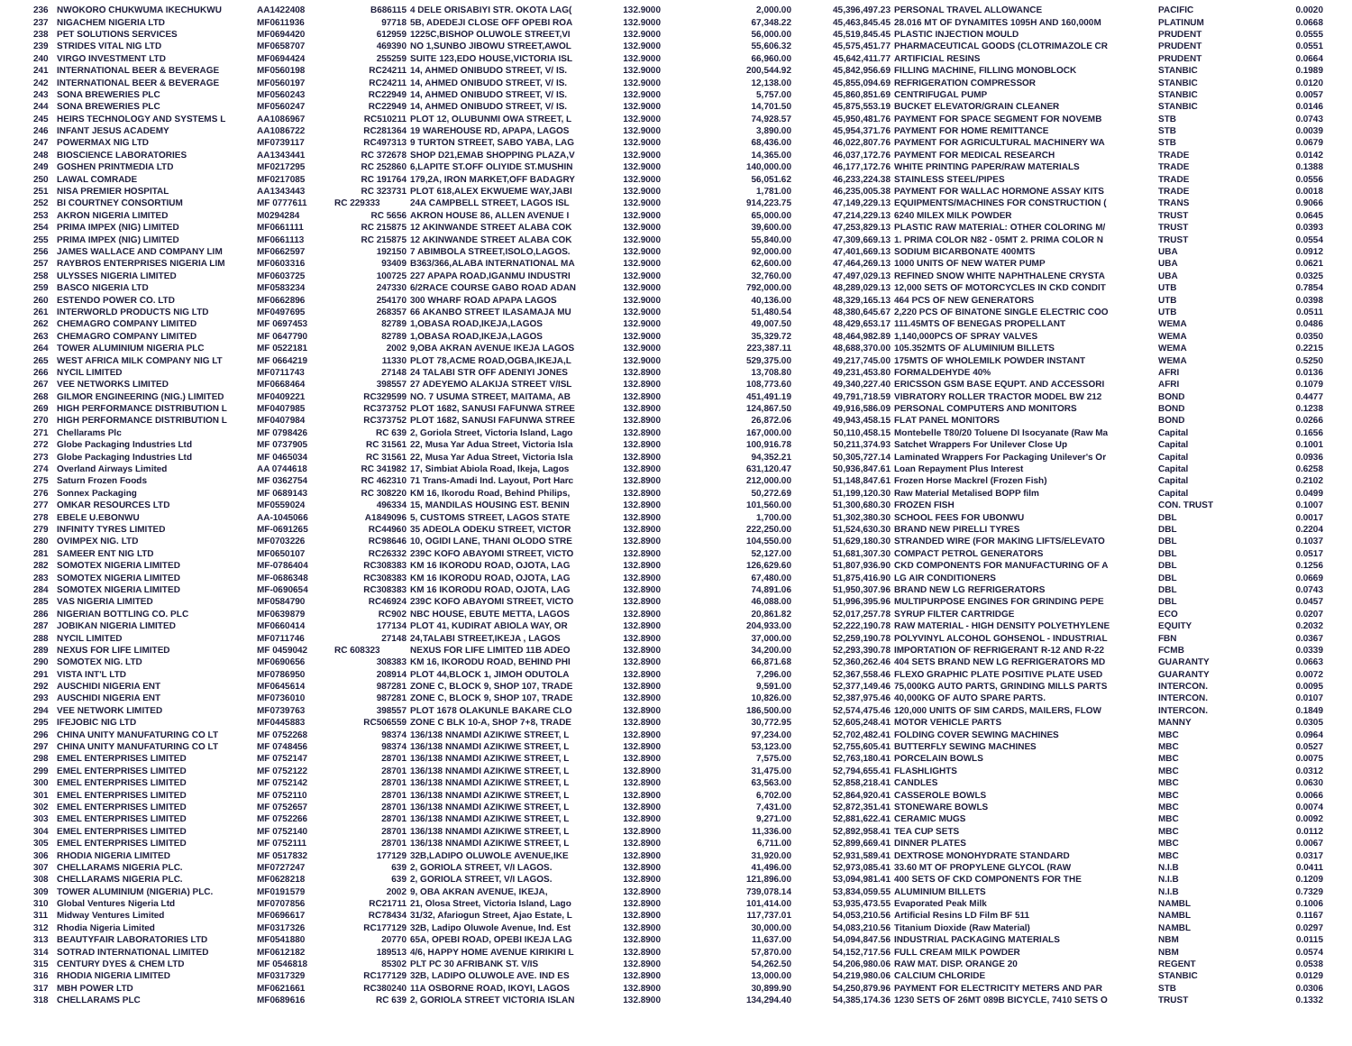| 236 | NWOKORO CHUKWUMA IKECHUKWU | AA1422408 | B686115 | 4 DELE ORISABIYI STR. OKOTA LAG( | 132.9000 | 2,000.00 | 45,396,497.23 | PERSONAL TRAVEL ALLOWANCE | PACIFIC | 0.0020 |
| 237 | NIGACHEM NIGERIA LTD | MF0611936 | 97718 | 5B, ADEDEJI CLOSE OFF OPEBI ROA | 132.9000 | 67,348.22 | 45,463,845.45 | 28.016 MT OF DYNAMITES 1095H AND 160,000M | PLATINUM | 0.0668 |
| 238 | PET SOLUTIONS SERVICES | MF0694420 | 612959 | 1225C,BISHOP OLUWOLE STREET,VI | 132.9000 | 56,000.00 | 45,519,845.45 | PLASTIC INJECTION MOULD | PRUDENT | 0.0555 |
| 239 | STRIDES VITAL NIG LTD | MF0658707 | 469390 | NO 1,SUNBO JIBOWU STREET,AWOL | 132.9000 | 55,606.32 | 45,575,451.77 | PHARMACEUTICAL GOODS (CLOTRIMAZOLE CR | PRUDENT | 0.0551 |
| 240 | VIRGO INVESTMENT LTD | MF0694424 | 255259 | SUITE 123,EDO HOUSE,VICTORIA ISL | 132.9000 | 66,960.00 | 45,642,411.77 | ARTIFICIAL RESINS | PRUDENT | 0.0664 |
| 241 | INTERNATIONAL BEER & BEVERAGE | MF0560198 | RC24211 | 14, AHMED ONIBUDO STREET, V/ IS. | 132.9000 | 200,544.92 | 45,842,956.69 | FILLING MACHINE, FILLING MONOBLOCK | STANBIC | 0.1989 |
| 242 | INTERNATIONAL BEER & BEVERAGE | MF0560197 | RC24211 | 14, AHMED ONIBUDO STREET, V/ IS. | 132.9000 | 12,138.00 | 45,855,094.69 | REFRIGERATION COMPRESSOR | STANBIC | 0.0120 |
| 243 | SONA BREWERIES PLC | MF0560243 | RC22949 | 14, AHMED ONIBUDO STREET, V/ IS. | 132.9000 | 5,757.00 | 45,860,851.69 | CENTRIFUGAL PUMP | STANBIC | 0.0057 |
| 244 | SONA BREWERIES PLC | MF0560247 | RC22949 | 14, AHMED ONIBUDO STREET, V/ IS. | 132.9000 | 14,701.50 | 45,875,553.19 | BUCKET ELEVATOR/GRAIN CLEANER | STANBIC | 0.0146 |
| 245 | HEIRS TECHNOLOGY AND SYSTEMS L | AA1086967 | RC510211 | PLOT 12, OLUBUNMI OWA STREET, L | 132.9000 | 74,928.57 | 45,950,481.76 | PAYMENT FOR SPACE SEGMENT FOR NOVEMB | STB | 0.0743 |
| 246 | INFANT JESUS ACADEMY | AA1086722 | RC281364 | 19 WAREHOUSE RD, APAPA, LAGOS | 132.9000 | 3,890.00 | 45,954,371.76 | PAYMENT FOR HOME REMITTANCE | STB | 0.0039 |
| 247 | POWERMAX NIG LTD | MF0739117 | RC497313 | 9 TURTON STREET, SABO YABA, LAG | 132.9000 | 68,436.00 | 46,022,807.76 | PAYMENT FOR AGRICULTURAL MACHINERY WA | STB | 0.0679 |
| 248 | BIOSCIENCE LABORATORIES | AA1343441 | RC 372678 | SHOP D21,EMAB SHOPPING PLAZA,V | 132.9000 | 14,365.00 | 46,037,172.76 | PAYMENT FOR MEDICAL RESEARCH | TRADE | 0.0142 |
| 249 | GOSHEN PRINTMEDIA LTD | MF0217295 | RC 252860 | 6,LAPITE ST.OFF OLIYIDE ST.MUSHIN | 132.9000 | 140,000.00 | 46,177,172.76 | WHITE PRINTING PAPER/RAW MATERIALS | TRADE | 0.1388 |
| 250 | LAWAL COMRADE | MF0217085 | RC 191764 | 179,2A, IRON MARKET,OFF BADAGRY | 132.9000 | 56,051.62 | 46,233,224.38 | STAINLESS STEEL/PIPES | TRADE | 0.0556 |
| 251 | NISA PREMIER HOSPITAL | AA1343443 | RC 323731 | PLOT 618,ALEX EKWUEME WAY,JABI | 132.9000 | 1,781.00 | 46,235,005.38 | PAYMENT FOR WALLAC HORMONE ASSAY KITS | TRADE | 0.0018 |
| 252 | BI COURTNEY CONSORTIUM | MF 0777611 | RC 229333 | 24A CAMPBELL STREET, LAGOS ISL | 132.9000 | 914,223.75 | 47,149,229.13 | EQUIPMENTS/MACHINES FOR CONSTRUCTION ( | TRANS | 0.9066 |
| 253 | AKRON NIGERIA LIMITED | M0294284 | RC 5656 | AKRON HOUSE 86, ALLEN AVENUE I | 132.9000 | 65,000.00 | 47,214,229.13 | 6240 MILEX MILK POWDER | TRUST | 0.0645 |
| 254 | PRIMA IMPEX (NIG) LIMITED | MF0661111 | RC 215875 | 12 AKINWANDE STREET ALABA COK | 132.9000 | 39,600.00 | 47,253,829.13 | PLASTIC RAW MATERIAL: OTHER COLORING M/ | TRUST | 0.0393 |
| 255 | PRIMA IMPEX (NIG) LIMITED | MF0661113 | RC 215875 | 12 AKINWANDE STREET ALABA COK | 132.9000 | 55,840.00 | 47,309,669.13 | 1. PRIMA COLOR N82 - 05MT 2. PRIMA COLOR N | TRUST | 0.0554 |
| 256 | JAMES WALLACE AND COMPANY LIM | MF0662597 | 192150 | 7 ABIMBOLA STREET,ISOLO,LAGOS. | 132.9000 | 92,000.00 | 47,401,669.13 | SODIUM BICARBONATE 400MTS | UBA | 0.0912 |
| 257 | RAYBROS ENTERPRISES NIGERIA LIM | MF0603316 | 93409 | B363/366,ALABA INTERNATIONAL MA | 132.9000 | 62,600.00 | 47,464,269.13 | 1000 UNITS OF NEW WATER PUMP | UBA | 0.0621 |
| 258 | ULYSSES NIGERIA LIMITED | MF0603725 | 100725 | 227 APAPA ROAD,IGANMU INDUSTRI | 132.9000 | 32,760.00 | 47,497,029.13 | REFINED SNOW WHITE NAPHTHALENE CRYSTA | UBA | 0.0325 |
| 259 | BASCO NIGERIA LTD | MF0583234 | 247330 | 6/2RACE COURSE GABO ROAD ADAN | 132.9000 | 792,000.00 | 48,289,029.13 | 12,000 SETS OF MOTORCYCLES IN CKD CONDIT | UTB | 0.7854 |
| 260 | ESTENDO POWER CO. LTD | MF0662896 | 254170 | 300 WHARF ROAD APAPA LAGOS | 132.9000 | 40,136.00 | 48,329,165.13 | 464 PCS OF NEW GENERATORS | UTB | 0.0398 |
| 261 | INTERWORLD PRODUCTS NIG LTD | MF0497695 | 268357 | 66 AKANBO STREET ILASAMAJA MU | 132.9000 | 51,480.54 | 48,380,645.67 | 2,220 PCS OF BINATONE SINGLE ELECTRIC COO | UTB | 0.0511 |
| 262 | CHEMAGRO COMPANY LIMITED | MF 0697453 | 82789 | 1,OBASA ROAD,IKEJA,LAGOS | 132.9000 | 49,007.50 | 48,429,653.17 | 111.45MTS OF BENEGAS PROPELLANT | WEMA | 0.0486 |
| 263 | CHEMAGRO COMPANY LIMITED | MF 0647790 | 82789 | 1,OBASA ROAD,IKEJA,LAGOS | 132.9000 | 35,329.72 | 48,464,982.89 | 1,140,000PCS OF SPRAY VALVES | WEMA | 0.0350 |
| 264 | TOWER ALUMINIUM NIGERIA PLC | MF 0522181 | 2002 | 9,OBA AKRAN AVENUE IKEJA LAGOS | 132.9000 | 223,387.11 | 48,688,370.00 | 105.352MTS OF ALUMINIUM BILLETS | WEMA | 0.2215 |
| 265 | WEST AFRICA MILK COMPANY NIG LT | MF 0664219 | 11330 | PLOT 78,ACME ROAD,OGBA,IKEJA,L | 132.9000 | 529,375.00 | 49,217,745.00 | 175MTS OF WHOLEMILK POWDER INSTANT | WEMA | 0.5250 |
| 266 | NYCIL LIMITED | MF0711743 | 27148 | 24 TALABI STR OFF ADENIYI JONES | 132.8900 | 13,708.80 | 49,231,453.80 | FORMALDEHYDE 40% | AFRI | 0.0136 |
| 267 | VEE NETWORKS LIMITED | MF0668464 | 398557 | 27 ADEYEMO ALAKIJA STREET V/ISL | 132.8900 | 108,773.60 | 49,340,227.40 | ERICSSON GSM BASE EQUPT. AND ACCESSORI | AFRI | 0.1079 |
| 268 | GILMOR ENGINEERING (NIG.) LIMITED | MF0409221 | RC329599 | NO. 7 USUMA STREET, MAITAMA, AB | 132.8900 | 451,491.19 | 49,791,718.59 | VIBRATORY ROLLER TRACTOR MODEL BW 212 | BOND | 0.4477 |
| 269 | HIGH PERFORMANCE DISTRIBUTION L | MF0407985 | RC373752 | PLOT 1682, SANUSI FAFUNWA STREE | 132.8900 | 124,867.50 | 49,916,586.09 | PERSONAL COMPUTERS AND MONITORS | BOND | 0.1238 |
| 270 | HIGH PERFORMANCE DISTRIBUTION L | MF0407984 | RC373752 | PLOT 1682, SANUSI FAFUNWA STREE | 132.8900 | 26,872.06 | 49,943,458.15 | FLAT PANEL MONITORS | BOND | 0.0266 |
| 271 | Chellarams Plc | MF 0798426 | RC 639 | 2, Goriola Street, Victoria Island, Lago | 132.8900 | 167,000.00 | 50,110,458.15 | Montebelle T80/20 Toluene DI Isocyanate (Raw Ma | Capital | 0.1656 |
| 272 | Globe Packaging Industries Ltd | MF 0737905 | RC 31561 | 22, Musa Yar Adua Street, Victoria Isla | 132.8900 | 100,916.78 | 50,211,374.93 | Satchet Wrappers For Unilever Close Up | Capital | 0.1001 |
| 273 | Globe Packaging Industries Ltd | MF 0465034 | RC 31561 | 22, Musa Yar Adua Street, Victoria Isla | 132.8900 | 94,352.21 | 50,305,727.14 | Laminated Wrappers For Packaging Unilever's Or | Capital | 0.0936 |
| 274 | Overland Airways Limited | AA 0744618 | RC 341982 | 17, Simbiat Abiola Road, Ikeja, Lagos | 132.8900 | 631,120.47 | 50,936,847.61 | Loan Repayment Plus Interest | Capital | 0.6258 |
| 275 | Saturn Frozen Foods | MF 0362754 | RC 462310 | 71 Trans-Amadi Ind. Layout, Port Harc | 132.8900 | 212,000.00 | 51,148,847.61 | Frozen Horse Mackrel (Frozen Fish) | Capital | 0.2102 |
| 276 | Sonnex Packaging | MF 0689143 | RC 308220 | KM 16, Ikorodu Road, Behind Philips, | 132.8900 | 50,272.69 | 51,199,120.30 | Raw Material Metalised BOPP film | Capital | 0.0499 |
| 277 | OMKAR RESOURCES LTD | MF0559024 | 496334 | 15, MANDILAS HOUSING EST. BENIN | 132.8900 | 101,560.00 | 51,300,680.30 | FROZEN FISH | CON. TRUST | 0.1007 |
| 278 | EBELE U.EBONWU | AA-1045066 | A1849096 | 5, CUSTOMS STREET, LAGOS STATE | 132.8900 | 1,700.00 | 51,302,380.30 | SCHOOL FEES FOR UBONWU | DBL | 0.0017 |
| 279 | INFINITY TYRES LIMITED | MF-0691265 | RC44960 | 35 ADEOLA ODEKU STREET, VICTOR | 132.8900 | 222,250.00 | 51,524,630.30 | BRAND NEW PIRELLI TYRES | DBL | 0.2204 |
| 280 | OVIMPEX NIG. LTD | MF0703226 | RC98646 | 10, OGIDI LANE, THANI OLODO STRE | 132.8900 | 104,550.00 | 51,629,180.30 | STRANDED WIRE (FOR MAKING LIFTS/ELEVATO | DBL | 0.1037 |
| 281 | SAMEER ENT NIG LTD | MF0650107 | RC26332 | 239C KOFO ABAYOMI STREET, VICTO | 132.8900 | 52,127.00 | 51,681,307.30 | COMPACT PETROL GENERATORS | DBL | 0.0517 |
| 282 | SOMOTEX NIGERIA LIMITED | MF-0786404 | RC308383 | KM 16 IKORODU ROAD, OJOTA, LAG | 132.8900 | 126,629.60 | 51,807,936.90 | CKD COMPONENTS FOR MANUFACTURING OF A | DBL | 0.1256 |
| 283 | SOMOTEX NIGERIA LIMITED | MF-0686348 | RC308383 | KM 16 IKORODU ROAD, OJOTA, LAG | 132.8900 | 67,480.00 | 51,875,416.90 | LG AIR CONDITIONERS | DBL | 0.0669 |
| 284 | SOMOTEX NIGERIA LIMITED | MF-0690654 | RC308383 | KM 16 IKORODU ROAD, OJOTA, LAG | 132.8900 | 74,891.06 | 51,950,307.96 | BRAND NEW LG REFRIGERATORS | DBL | 0.0743 |
| 285 | VAS NIGERIA LIMITED | MF0584790 | RC46924 | 239C KOFO ABAYOMI STREET, VICTO | 132.8900 | 46,088.00 | 51,996,395.96 | MULTIPURPOSE ENGINES FOR GRINDING PEPE | DBL | 0.0457 |
| 286 | NIGERIAN BOTTLING CO. PLC | MF0639879 | RC902 | NBC HOUSE, EBUTE METTA, LAGOS | 132.8900 | 20,861.82 | 52,017,257.78 | SYRUP FILTER CARTRIDGE | ECO | 0.0207 |
| 287 | JOBIKAN NIGERIA LIMITED | MF0660414 | 177134 | PLOT 41, KUDIRAT ABIOLA WAY, OR | 132.8900 | 204,933.00 | 52,222,190.78 | RAW MATERIAL - HIGH DENSITY POLYETHYLENE | EQUITY | 0.2032 |
| 288 | NYCIL LIMITED | MF0711746 | 27148 | 24,TALABI STREET,IKEJA , LAGOS | 132.8900 | 37,000.00 | 52,259,190.78 | POLYVINYL ALCOHOL GOHSENOL - INDUSTRIAL | FBN | 0.0367 |
| 289 | NEXUS FOR LIFE LIMITED | MF 0459042 | RC 608323 | NEXUS FOR LIFE LIMITED 11B ADEO | 132.8900 | 34,200.00 | 52,293,390.78 | IMPORTATION OF REFRIGERANT R-12 AND R-22 | FCMB | 0.0339 |
| 290 | SOMOTEX NIG. LTD | MF0690656 | 308383 | KM 16, IKORODU ROAD, BEHIND PHI | 132.8900 | 66,871.68 | 52,360,262.46 | 404 SETS BRAND NEW LG REFRIGERATORS MD | GUARANTY | 0.0663 |
| 291 | VISTA INT'L LTD | MF0786950 | 208914 | PLOT 44,BLOCK 1, JIMOH ODUTOLA | 132.8900 | 7,296.00 | 52,367,558.46 | FLEXO GRAPHIC PLATE POSITIVE PLATE USED | GUARANTY | 0.0072 |
| 292 | AUSCHIDI NIGERIA ENT | MF0645614 | 987281 | ZONE C, BLOCK 9, SHOP 107, TRADE | 132.8900 | 9,591.00 | 52,377,149.46 | 75,000KG AUTO PARTS, GRINDING MILLS PARTS | INTERCON. | 0.0095 |
| 293 | AUSCHIDI NIGERIA ENT | MF0736010 | 987281 | ZONE C, BLOCK 9, SHOP 107, TRADE | 132.8900 | 10,826.00 | 52,387,975.46 | 40,000KG OF AUTO SPARE PARTS. | INTERCON. | 0.0107 |
| 294 | VEE NETWORK LIMITED | MF0739763 | 398557 | PLOT 1678 OLAKUNLE BAKARE CLO | 132.8900 | 186,500.00 | 52,574,475.46 | 120,000 UNITS OF SIM CARDS, MAILERS, FLOW | INTERCON. | 0.1849 |
| 295 | IFEJOBIC NIG LTD | MF0445883 | RC506559 | ZONE C BLK 10-A, SHOP 7+8, TRADE | 132.8900 | 30,772.95 | 52,605,248.41 | MOTOR VEHICLE PARTS | MANNY | 0.0305 |
| 296 | CHINA UNITY MANUFATURING CO LT | MF 0752268 | 98374 | 136/138 NNAMDI AZIKIWE STREET, L | 132.8900 | 97,234.00 | 52,702,482.41 | FOLDING COVER SEWING MACHINES | MBC | 0.0964 |
| 297 | CHINA UNITY MANUFATURING CO LT | MF 0748456 | 98374 | 136/138 NNAMDI AZIKIWE STREET, L | 132.8900 | 53,123.00 | 52,755,605.41 | BUTTERFLY SEWING MACHINES | MBC | 0.0527 |
| 298 | EMEL ENTERPRISES LIMITED | MF 0752147 | 28701 | 136/138 NNAMDI AZIKIWE STREET, L | 132.8900 | 7,575.00 | 52,763,180.41 | PORCELAIN BOWLS | MBC | 0.0075 |
| 299 | EMEL ENTERPRISES LIMITED | MF 0752122 | 28701 | 136/138 NNAMDI AZIKIWE STREET, L | 132.8900 | 31,475.00 | 52,794,655.41 | FLASHLIGHTS | MBC | 0.0312 |
| 300 | EMEL ENTERPRISES LIMITED | MF 0752142 | 28701 | 136/138 NNAMDI AZIKIWE STREET, L | 132.8900 | 63,563.00 | 52,858,218.41 | CANDLES | MBC | 0.0630 |
| 301 | EMEL ENTERPRISES LIMITED | MF 0752110 | 28701 | 136/138 NNAMDI AZIKIWE STREET, L | 132.8900 | 6,702.00 | 52,864,920.41 | CASSEROLE BOWLS | MBC | 0.0066 |
| 302 | EMEL ENTERPRISES LIMITED | MF 0752657 | 28701 | 136/138 NNAMDI AZIKIWE STREET, L | 132.8900 | 7,431.00 | 52,872,351.41 | STONEWARE BOWLS | MBC | 0.0074 |
| 303 | EMEL ENTERPRISES LIMITED | MF 0752266 | 28701 | 136/138 NNAMDI AZIKIWE STREET, L | 132.8900 | 9,271.00 | 52,881,622.41 | CERAMIC MUGS | MBC | 0.0092 |
| 304 | EMEL ENTERPRISES LIMITED | MF 0752140 | 28701 | 136/138 NNAMDI AZIKIWE STREET, L | 132.8900 | 11,336.00 | 52,892,958.41 | TEA CUP SETS | MBC | 0.0112 |
| 305 | EMEL ENTERPRISES LIMITED | MF 0752111 | 28701 | 136/138 NNAMDI AZIKIWE STREET, L | 132.8900 | 6,711.00 | 52,899,669.41 | DINNER PLATES | MBC | 0.0067 |
| 306 | RHODIA NIGERIA LIMITED | MF 0517832 | 177129 | 32B,LADIPO OLUWOLE AVENUE,IKE | 132.8900 | 31,920.00 | 52,931,589.41 | DEXTROSE MONOHYDRATE STANDARD | MBC | 0.0317 |
| 307 | CHELLARAMS NIGERIA PLC. | MF0727247 | 639 | 2, GORIOLA STREET, V/I LAGOS. | 132.8900 | 41,496.00 | 52,973,085.41 | 33.60 MT OF PROPYLENE GLYCOL (RAW | N.I.B | 0.0411 |
| 308 | CHELLARAMS NIGERIA PLC. | MF0628218 | 639 | 2, GORIOLA STREET, V/I LAGOS. | 132.8900 | 121,896.00 | 53,094,981.41 | 400 SETS OF CKD COMPONENTS FOR THE | N.I.B | 0.1209 |
| 309 | TOWER ALUMINIUM (NIGERIA) PLC. | MF0191579 | 2002 | 9, OBA AKRAN AVENUE, IKEJA, | 132.8900 | 739,078.14 | 53,834,059.55 | ALUMINIUM BILLETS | N.I.B | 0.7329 |
| 310 | Global Ventures Nigeria Ltd | MF0707856 | RC21711 | 21, Olosa Street, Victoria Island, Lago | 132.8900 | 101,414.00 | 53,935,473.55 | Evaporated Peak Milk | NAMBL | 0.1006 |
| 311 | Midway Ventures Limited | MF0696617 | RC78434 | 31/32, Afariogun Street, Ajao Estate, L | 132.8900 | 117,737.01 | 54,053,210.56 | Artificial Resins LD Film BF 511 | NAMBL | 0.1167 |
| 312 | Rhodia Nigeria Limited | MF0317326 | RC177129 | 32B, Ladipo Oluwole Avenue, Ind. Est | 132.8900 | 30,000.00 | 54,083,210.56 | Titanium Dioxide (Raw Material) | NAMBL | 0.0297 |
| 313 | BEAUTYFAIR LABORATORIES LTD | MF0541880 | 20770 | 65A, OPEBI ROAD, OPEBI IKEJA LAG | 132.8900 | 11,637.00 | 54,094,847.56 | INDUSTRIAL PACKAGING MATERIALS | NBM | 0.0115 |
| 314 | SOTRAD INTERNATIONAL LIMITED | MF0612182 | 189513 | 4/6, HAPPY HOME AVENUE KIRIKIRI L | 132.8900 | 57,870.00 | 54,152,717.56 | FULL CREAM MILK POWDER | NBM | 0.0574 |
| 315 | CENTURY DYES & CHEM LTD | MF 0546818 | 85302 | PLT PC 30 AFRIBANK ST. V/IS | 132.8900 | 54,262.50 | 54,206,980.06 | RAW MAT. DISP. ORANGE 20 | REGENT | 0.0538 |
| 316 | RHODIA NIGERIA LIMITED | MF0317329 | RC177129 | 32B, LADIPO OLUWOLE AVE. IND ES | 132.8900 | 13,000.00 | 54,219,980.06 | CALCIUM CHLORIDE | STANBIC | 0.0129 |
| 317 | MBH POWER LTD | MF0621661 | RC380240 | 11A OSBORNE ROAD, IKOYI, LAGOS | 132.8900 | 30,899.90 | 54,250,879.96 | PAYMENT FOR ELECTRICITY METERS AND PAR | STB | 0.0306 |
| 318 | CHELLARAMS PLC | MF0689616 | RC 639 | 2, GORIOLA STREET VICTORIA ISLAN | 132.8900 | 134,294.40 | 54,385,174.36 | 1230 SETS OF 26MT 089B BICYCLE, 7410 SETS O | TRUST | 0.1332 |